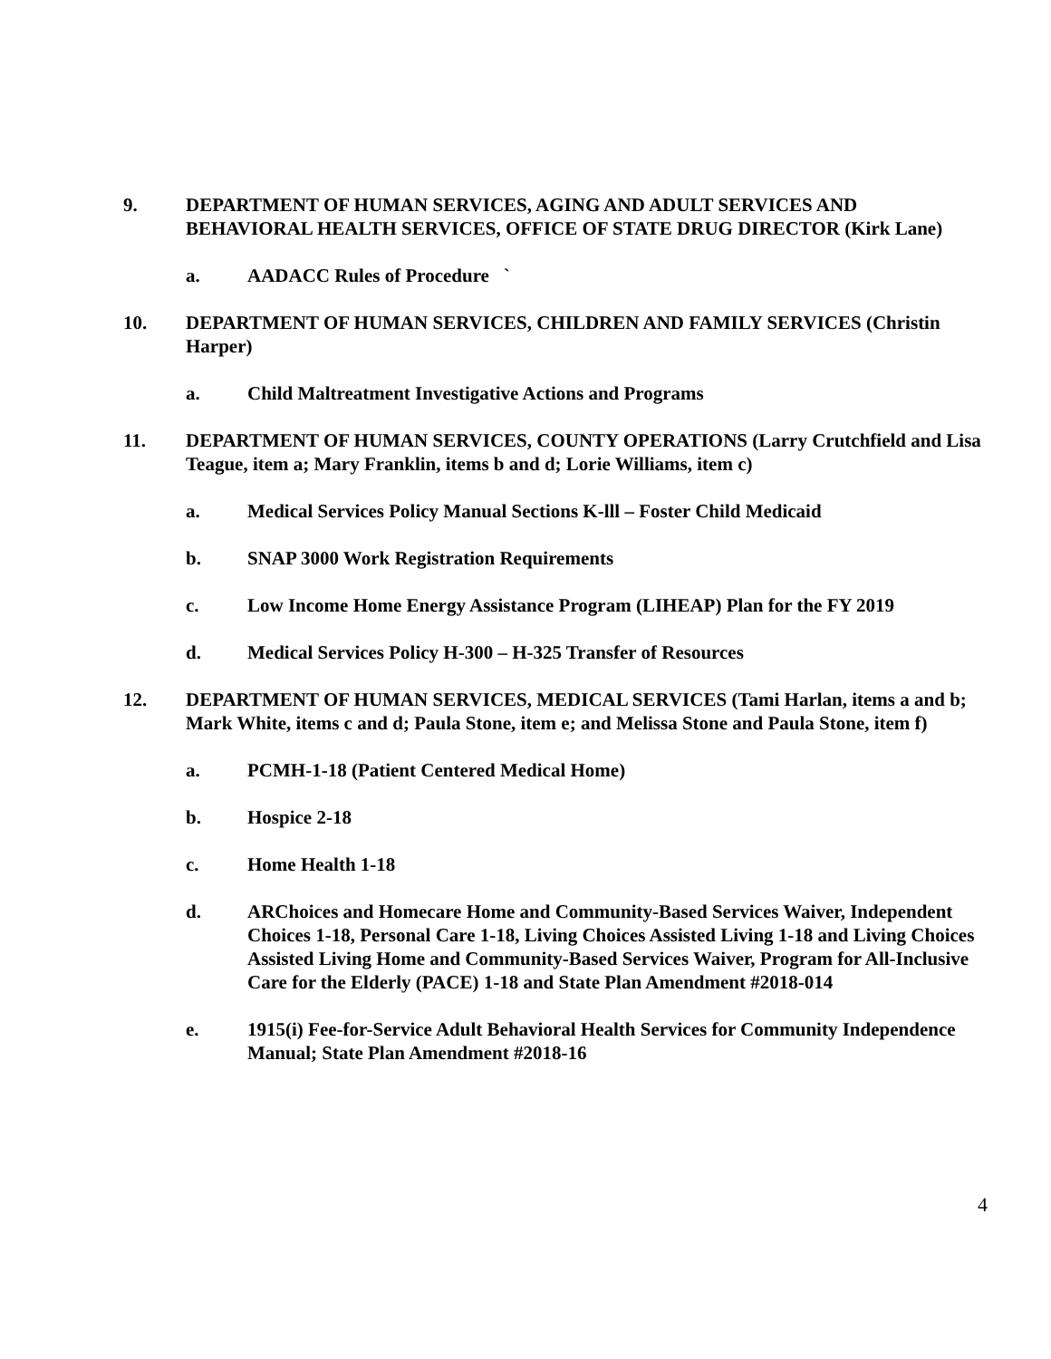9. DEPARTMENT OF HUMAN SERVICES, AGING AND ADULT SERVICES AND BEHAVIORAL HEALTH SERVICES, OFFICE OF STATE DRUG DIRECTOR (Kirk Lane)
a. AADACC Rules of Procedure `
10. DEPARTMENT OF HUMAN SERVICES, CHILDREN AND FAMILY SERVICES (Christin Harper)
a. Child Maltreatment Investigative Actions and Programs
11. DEPARTMENT OF HUMAN SERVICES, COUNTY OPERATIONS (Larry Crutchfield and Lisa Teague, item a; Mary Franklin, items b and d; Lorie Williams, item c)
a. Medical Services Policy Manual Sections K-lll – Foster Child Medicaid
b. SNAP 3000 Work Registration Requirements
c. Low Income Home Energy Assistance Program (LIHEAP) Plan for the FY 2019
d. Medical Services Policy H-300 – H-325 Transfer of Resources
12. DEPARTMENT OF HUMAN SERVICES, MEDICAL SERVICES (Tami Harlan, items a and b; Mark White, items c and d; Paula Stone, item e; and Melissa Stone and Paula Stone, item f)
a. PCMH-1-18 (Patient Centered Medical Home)
b. Hospice 2-18
c. Home Health 1-18
d. ARChoices and Homecare Home and Community-Based Services Waiver, Independent Choices 1-18, Personal Care 1-18, Living Choices Assisted Living 1-18 and Living Choices Assisted Living Home and Community-Based Services Waiver, Program for All-Inclusive Care for the Elderly (PACE) 1-18 and State Plan Amendment #2018-014
e. 1915(i) Fee-for-Service Adult Behavioral Health Services for Community Independence Manual; State Plan Amendment #2018-16
4